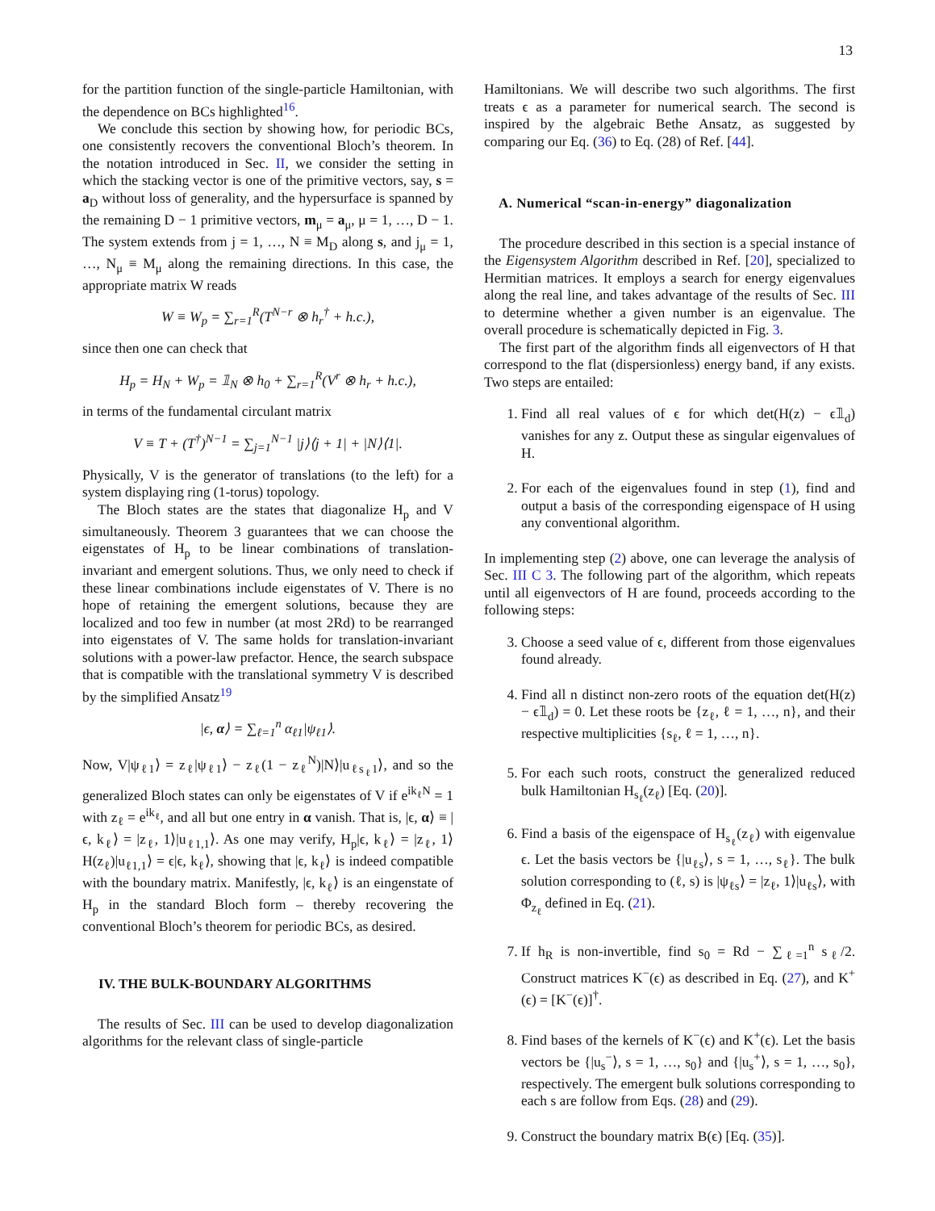13
for the partition function of the single-particle Hamiltonian, with the dependence on BCs highlighted<sup>16</sup>.
We conclude this section by showing how, for periodic BCs, one consistently recovers the conventional Bloch’s theorem. In the notation introduced in Sec. II, we consider the setting in which the stacking vector is one of the primitive vectors, say, s = a<sub>D</sub> without loss of generality, and the hypersurface is spanned by the remaining D − 1 primitive vectors, m<sub>μ</sub> = a<sub>μ</sub>, μ = 1, …, D − 1. The system extends from j = 1, …, N ≡ M<sub>D</sub> along s, and j<sub>μ</sub> = 1, …, N<sub>μ</sub> ≡ M<sub>μ</sub> along the remaining directions. In this case, the appropriate matrix W reads
W ≡ W<sub>p</sub> = ∑<sub>r=1</sub><sup>R</sup>(T<sup>N−r</sup> ⊗ h<sub>r</sub><sup>†</sup> + h.c.),
since then one can check that
H<sub>p</sub> = H<sub>N</sub> + W<sub>p</sub> = 𝟙<sub>N</sub> ⊗ h<sub>0</sub> + ∑<sub>r=1</sub><sup>R</sup>(V<sup>r</sup> ⊗ h<sub>r</sub> + h.c.),
in terms of the fundamental circulant matrix
V ≡ T + (T<sup>†</sup>)<sup>N−1</sup> = ∑<sub>j=1</sub><sup>N−1</sup> |j⟩⟨j + 1| + |N⟩⟨1|.
Physically, V is the generator of translations (to the left) for a system displaying ring (1-torus) topology.
The Bloch states are the states that diagonalize H<sub>p</sub> and V simultaneously. Theorem 3 guarantees that we can choose the eigenstates of H<sub>p</sub> to be linear combinations of translation-invariant and emergent solutions. Thus, we only need to check if these linear combinations include eigenstates of V. There is no hope of retaining the emergent solutions, because they are localized and too few in number (at most 2Rd) to be rearranged into eigenstates of V. The same holds for translation-invariant solutions with a power-law prefactor. Hence, the search subspace that is compatible with the translational symmetry V is described by the simplified Ansatz<sup>19</sup>
|ϵ, α⟩ = ∑<sub>ℓ=1</sub><sup>n</sup> α<sub>ℓ1</sub>|ψ<sub>ℓ1</sub>⟩.
Now, V|ψ<sub>ℓ1</sub>⟩ = z<sub>ℓ</sub>|ψ<sub>ℓ1</sub>⟩ − z<sub>ℓ</sub>(1 − z<sub>ℓ</sub><sup>N</sup>)|N⟩|u<sub>ℓs<sub>ℓ</sub>1</sub>⟩, and so the generalized Bloch states can only be eigenstates of V if e<sup>ik<sub>ℓ</sub>N</sup> = 1 with z<sub>ℓ</sub> = e<sup>ik<sub>ℓ</sub></sup>, and all but one entry in α vanish. That is, |ϵ, α⟩ ≡ |ϵ, k<sub>ℓ</sub>⟩ = |z<sub>ℓ</sub>, 1⟩|u<sub>ℓ1,1</sub>⟩. As one may verify, H<sub>p</sub>|ϵ, k<sub>ℓ</sub>⟩ = |z<sub>ℓ</sub>, 1⟩H(z<sub>ℓ</sub>)|u<sub>ℓ1,1</sub>⟩ = ϵ|ϵ, k<sub>ℓ</sub>⟩, showing that |ϵ, k<sub>ℓ</sub>⟩ is indeed compatible with the boundary matrix. Manifestly, |ϵ, k<sub>ℓ</sub>⟩ is an eingenstate of H<sub>p</sub> in the standard Bloch form – thereby recovering the conventional Bloch’s theorem for periodic BCs, as desired.
IV. THE BULK-BOUNDARY ALGORITHMS
The results of Sec. III can be used to develop diagonalization algorithms for the relevant class of single-particle
Hamiltonians. We will describe two such algorithms. The first treats ϵ as a parameter for numerical search. The second is inspired by the algebraic Bethe Ansatz, as suggested by comparing our Eq. (36) to Eq. (28) of Ref. [44].
A. Numerical “scan-in-energy” diagonalization
The procedure described in this section is a special instance of the Eigensystem Algorithm described in Ref. [20], specialized to Hermitian matrices. It employs a search for energy eigenvalues along the real line, and takes advantage of the results of Sec. III to determine whether a given number is an eigenvalue. The overall procedure is schematically depicted in Fig. 3.
The first part of the algorithm finds all eigenvectors of H that correspond to the flat (dispersionless) energy band, if any exists. Two steps are entailed:
1. Find all real values of ϵ for which det(H(z) − ϵ𝟙<sub>d</sub>) vanishes for any z. Output these as singular eigenvalues of H.
2. For each of the eigenvalues found in step (1), find and output a basis of the corresponding eigenspace of H using any conventional algorithm.
In implementing step (2) above, one can leverage the analysis of Sec. III C 3. The following part of the algorithm, which repeats until all eigenvectors of H are found, proceeds according to the following steps:
3. Choose a seed value of ϵ, different from those eigenvalues found already.
4. Find all n distinct non-zero roots of the equation det(H(z) − ϵ𝟙<sub>d</sub>) = 0. Let these roots be {z<sub>ℓ</sub>, ℓ = 1, …, n}, and their respective multiplicities {s<sub>ℓ</sub>, ℓ = 1, …, n}.
5. For each such roots, construct the generalized reduced bulk Hamiltonian H<sub>s<sub>ℓ</sub></sub>(z<sub>ℓ</sub>) [Eq. (20)].
6. Find a basis of the eigenspace of H<sub>s<sub>ℓ</sub></sub>(z<sub>ℓ</sub>) with eigenvalue ϵ. Let the basis vectors be {|u<sub>ℓs</sub>⟩, s = 1, …, s<sub>ℓ</sub>}. The bulk solution corresponding to (ℓ, s) is |ψ<sub>ℓs</sub>⟩ = |z<sub>ℓ</sub>, 1⟩|u<sub>ℓs</sub>⟩, with Φ<sub>z<sub>ℓ</sub></sub> defined in Eq. (21).
7. If h<sub>R</sub> is non-invertible, find s<sub>0</sub> = Rd − ∑<sub>ℓ=1</sub><sup>n</sup> s<sub>ℓ</sub>/2. Construct matrices K<sup>−</sup>(ϵ) as described in Eq. (27), and K<sup>+</sup>(ϵ) = [K<sup>−</sup>(ϵ)]<sup>†</sup>.
8. Find bases of the kernels of K<sup>−</sup>(ϵ) and K<sup>+</sup>(ϵ). Let the basis vectors be {|u<sub>s</sub><sup>−</sup>⟩, s = 1, …, s<sub>0</sub>} and {|u<sub>s</sub><sup>+</sup>⟩, s = 1, …, s<sub>0</sub>}, respectively. The emergent bulk solutions corresponding to each s are follow from Eqs. (28) and (29).
9. Construct the boundary matrix B(ϵ) [Eq. (35)].